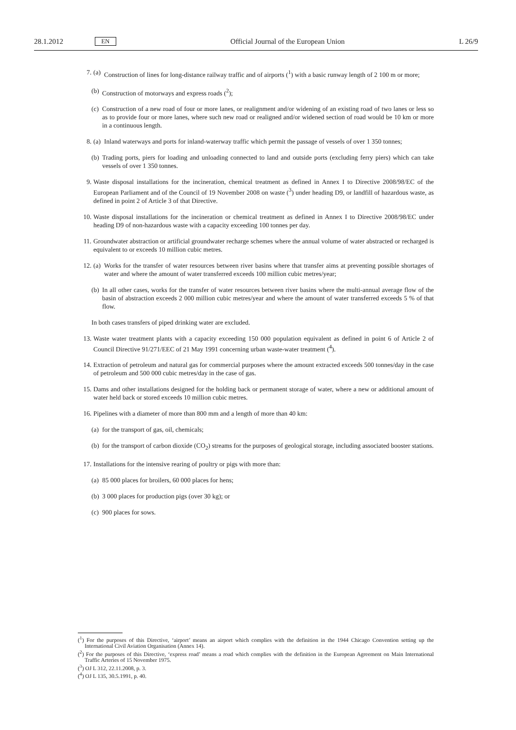28.1.2012 EN Official Journal of the European Union L 26/9
7. (a) Construction of lines for long-distance railway traffic and of airports (<sup>1</sup>) with a basic runway length of 2 100 m or more;
(b) Construction of motorways and express roads (<sup>2</sup>);
(c) Construction of a new road of four or more lanes, or realignment and/or widening of an existing road of two lanes or less so as to provide four or more lanes, where such new road or realigned and/or widened section of road would be 10 km or more in a continuous length.
8. (a) Inland waterways and ports for inland-waterway traffic which permit the passage of vessels of over 1 350 tonnes;
(b) Trading ports, piers for loading and unloading connected to land and outside ports (excluding ferry piers) which can take vessels of over 1 350 tonnes.
9. Waste disposal installations for the incineration, chemical treatment as defined in Annex I to Directive 2008/98/EC of the European Parliament and of the Council of 19 November 2008 on waste (<sup>3</sup>) under heading D9, or landfill of hazardous waste, as defined in point 2 of Article 3 of that Directive.
10. Waste disposal installations for the incineration or chemical treatment as defined in Annex I to Directive 2008/98/EC under heading D9 of non-hazardous waste with a capacity exceeding 100 tonnes per day.
11. Groundwater abstraction or artificial groundwater recharge schemes where the annual volume of water abstracted or recharged is equivalent to or exceeds 10 million cubic metres.
12. (a) Works for the transfer of water resources between river basins where that transfer aims at preventing possible shortages of water and where the amount of water transferred exceeds 100 million cubic metres/year;
(b) In all other cases, works for the transfer of water resources between river basins where the multi-annual average flow of the basin of abstraction exceeds 2 000 million cubic metres/year and where the amount of water transferred exceeds 5 % of that flow.
In both cases transfers of piped drinking water are excluded.
13. Waste water treatment plants with a capacity exceeding 150 000 population equivalent as defined in point 6 of Article 2 of Council Directive 91/271/EEC of 21 May 1991 concerning urban waste-water treatment (<sup>4</sup>).
14. Extraction of petroleum and natural gas for commercial purposes where the amount extracted exceeds 500 tonnes/day in the case of petroleum and 500 000 cubic metres/day in the case of gas.
15. Dams and other installations designed for the holding back or permanent storage of water, where a new or additional amount of water held back or stored exceeds 10 million cubic metres.
16. Pipelines with a diameter of more than 800 mm and a length of more than 40 km:
(a) for the transport of gas, oil, chemicals;
(b) for the transport of carbon dioxide (CO<sub>2</sub>) streams for the purposes of geological storage, including associated booster stations.
17. Installations for the intensive rearing of poultry or pigs with more than:
(a) 85 000 places for broilers, 60 000 places for hens;
(b) 3 000 places for production pigs (over 30 kg); or
(c) 900 places for sows.
(<sup>1</sup>) For the purposes of this Directive, ‘airport’ means an airport which complies with the definition in the 1944 Chicago Convention setting up the International Civil Aviation Organisation (Annex 14).
(<sup>2</sup>) For the purposes of this Directive, ‘express road’ means a road which complies with the definition in the European Agreement on Main International Traffic Arteries of 15 November 1975.
(<sup>3</sup>) OJ L 312, 22.11.2008, p. 3.
(<sup>4</sup>) OJ L 135, 30.5.1991, p. 40.